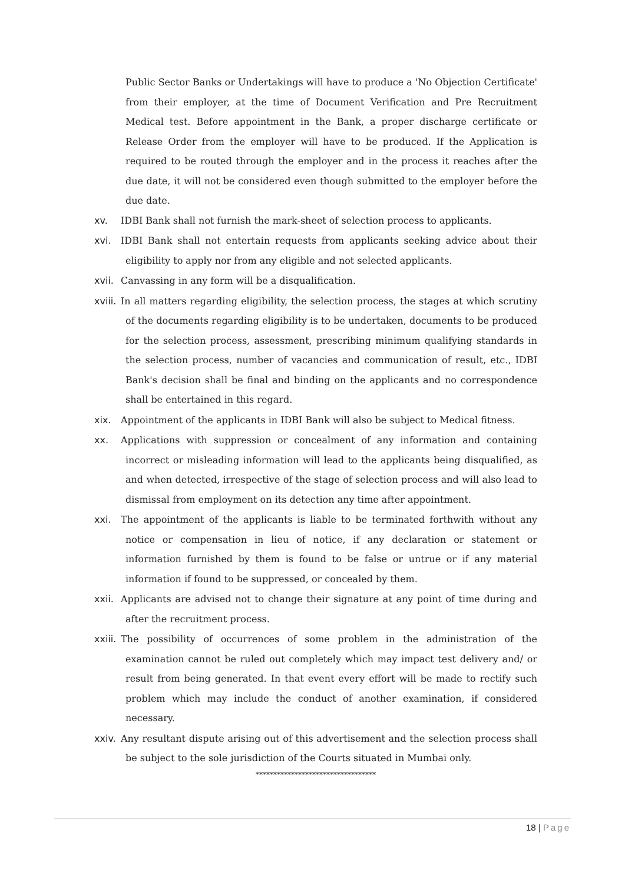Public Sector Banks or Undertakings will have to produce a 'No Objection Certificate' from their employer, at the time of Document Verification and Pre Recruitment Medical test. Before appointment in the Bank, a proper discharge certificate or Release Order from the employer will have to be produced. If the Application is required to be routed through the employer and in the process it reaches after the due date, it will not be considered even though submitted to the employer before the due date.
xv. IDBI Bank shall not furnish the mark-sheet of selection process to applicants.
xvi. IDBI Bank shall not entertain requests from applicants seeking advice about their eligibility to apply nor from any eligible and not selected applicants.
xvii.
Canvassing in any form will be a disqualification.
xviii.
In all matters regarding eligibility, the selection process, the stages at which scrutiny of the documents regarding eligibility is to be undertaken, documents to be produced for the selection process, assessment, prescribing minimum qualifying standards in the selection process, number of vacancies and communication of result, etc., IDBI Bank's decision shall be final and binding on the applicants and no correspondence shall be entertained in this regard.
xix. Appointment of the applicants in IDBI Bank will also be subject to Medical fitness.
xx. Applications with suppression or concealment of any information and containing incorrect or misleading information will lead to the applicants being disqualified, as and when detected, irrespective of the stage of selection process and will also lead to dismissal from employment on its detection any time after appointment.
xxi. The appointment of the applicants is liable to be terminated forthwith without any notice or compensation in lieu of notice, if any declaration or statement or information furnished by them is found to be false or untrue or if any material information if found to be suppressed, or concealed by them.
xxii.
Applicants are advised not to change their signature at any point of time during and after the recruitment process.
xxiii.
The possibility of occurrences of some problem in the administration of the examination cannot be ruled out completely which may impact test delivery and/ or result from being generated. In that event every effort will be made to rectify such problem which may include the conduct of another examination, if considered necessary.
xxiv.
Any resultant dispute arising out of this advertisement and the selection process shall be subject to the sole jurisdiction of the Courts situated in Mumbai only.
**********************************
18 | Page